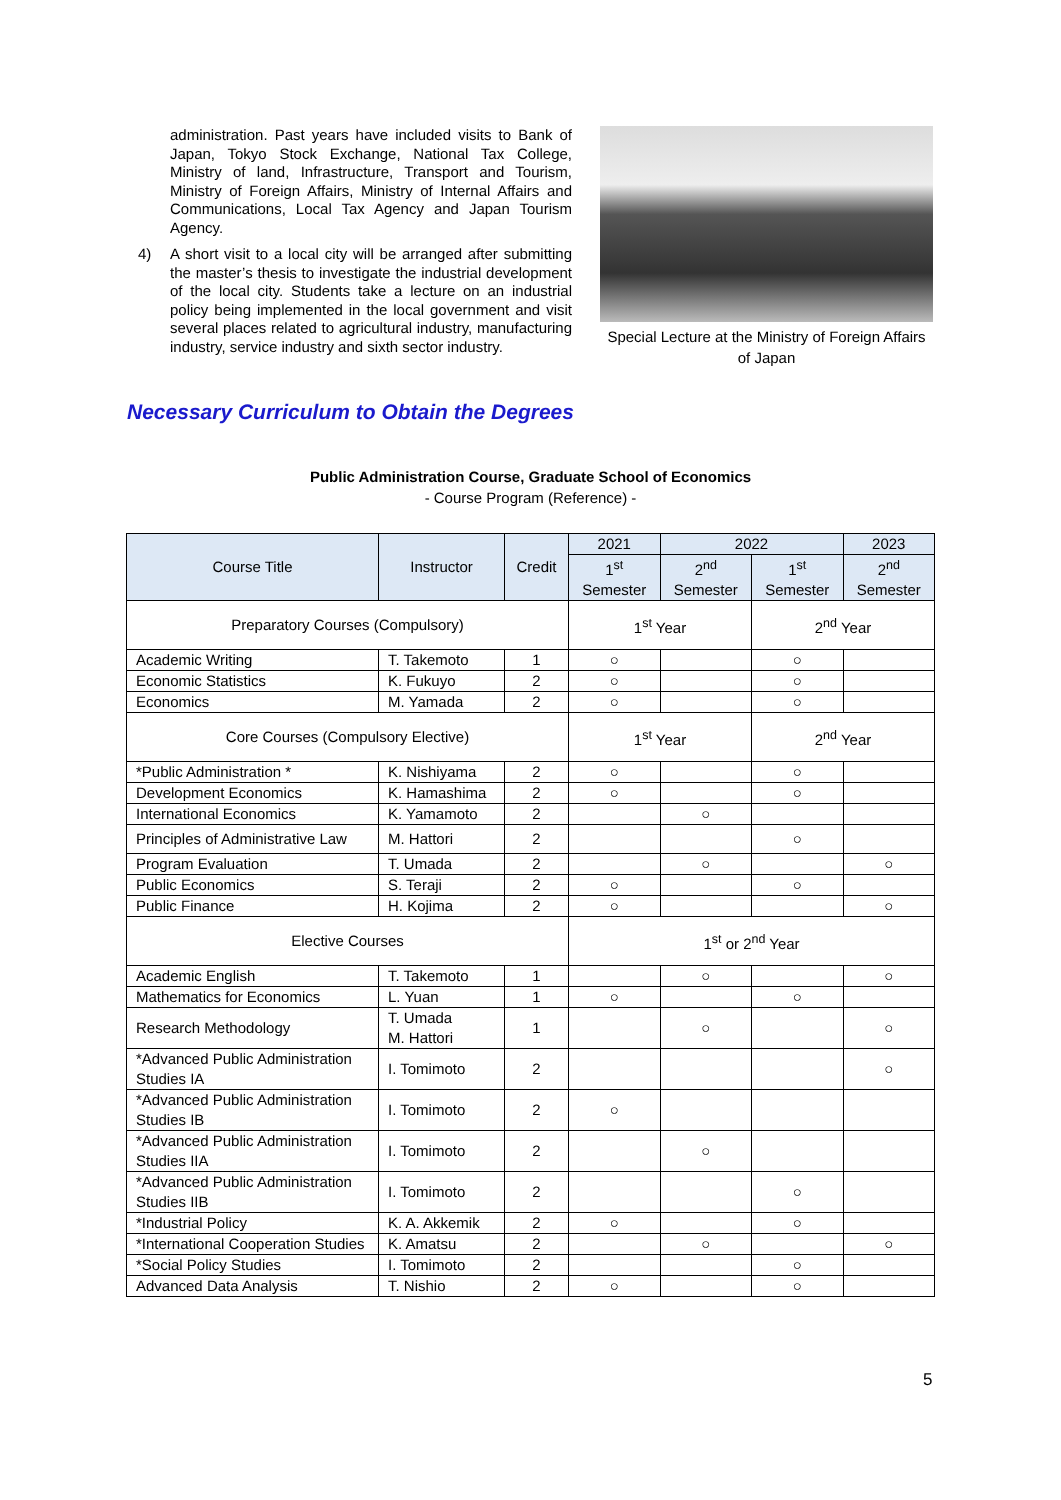administration. Past years have included visits to Bank of Japan, Tokyo Stock Exchange, National Tax College, Ministry of land, Infrastructure, Transport and Tourism, Ministry of Foreign Affairs, Ministry of Internal Affairs and Communications, Local Tax Agency and Japan Tourism Agency.
4) A short visit to a local city will be arranged after submitting the master’s thesis to investigate the industrial development of the local city. Students take a lecture on an industrial policy being implemented in the local government and visit several places related to agricultural industry, manufacturing industry, service industry and sixth sector industry.
Special Lecture at the Ministry of Foreign Affairs of Japan
Necessary Curriculum to Obtain the Degrees
Public Administration Course, Graduate School of Economics
- Course Program (Reference) -
| Course Title | Instructor | Credit | 2021 | 2022 | | 2023 |
| --- | --- | --- | --- | --- | --- | --- |
| | | | 1<sup>st</sup> Semester | 2<sup>nd</sup> Semester | 1<sup>st</sup> Semester | 2<sup>nd</sup> Semester |
| Preparatory Courses (Compulsory) | | | 1<sup>st</sup> Year | | 2<sup>nd</sup> Year | |
| Academic Writing | T. Takemoto | 1 | ○ | | ○ | |
| Economic Statistics | K. Fukuyo | 2 | ○ | | ○ | |
| Economics | M. Yamada | 2 | ○ | | ○ | |
| Core Courses (Compulsory Elective) | | | 1<sup>st</sup> Year | | 2<sup>nd</sup> Year | |
| *Public Administration * | K. Nishiyama | 2 | ○ | | ○ | |
| Development Economics | K. Hamashima | 2 | ○ | | ○ | |
| International Economics | K. Yamamoto | 2 | | ○ | | |
| Principles of Administrative Law | M. Hattori | 2 | | | ○ | |
| Program Evaluation | T. Umada | 2 | | ○ | | ○ |
| Public Economics | S. Teraji | 2 | ○ | | ○ | |
| Public Finance | H. Kojima | 2 | ○ | | | ○ |
| Elective Courses | | | 1<sup>st</sup> or 2<sup>nd</sup> Year | | | |
| Academic English | T. Takemoto | 1 | | ○ | | ○ |
| Mathematics for Economics | L. Yuan | 1 | ○ | | ○ | |
| Research Methodology | T. Umada M. Hattori | 1 | | ○ | | ○ |
| *Advanced Public Administration Studies IA | I. Tomimoto | 2 | | | | ○ |
| *Advanced Public Administration Studies IB | I. Tomimoto | 2 | ○ | | | |
| *Advanced Public Administration Studies IIA | I. Tomimoto | 2 | | ○ | | |
| *Advanced Public Administration Studies IIB | I. Tomimoto | 2 | | | ○ | |
| *Industrial Policy | K. A. Akkemik | 2 | ○ | | ○ | |
| *International Cooperation Studies | K. Amatsu | 2 | | ○ | | ○ |
| *Social Policy Studies | I. Tomimoto | 2 | | | ○ | |
| Advanced Data Analysis | T. Nishio | 2 | ○ | | ○ | |
5